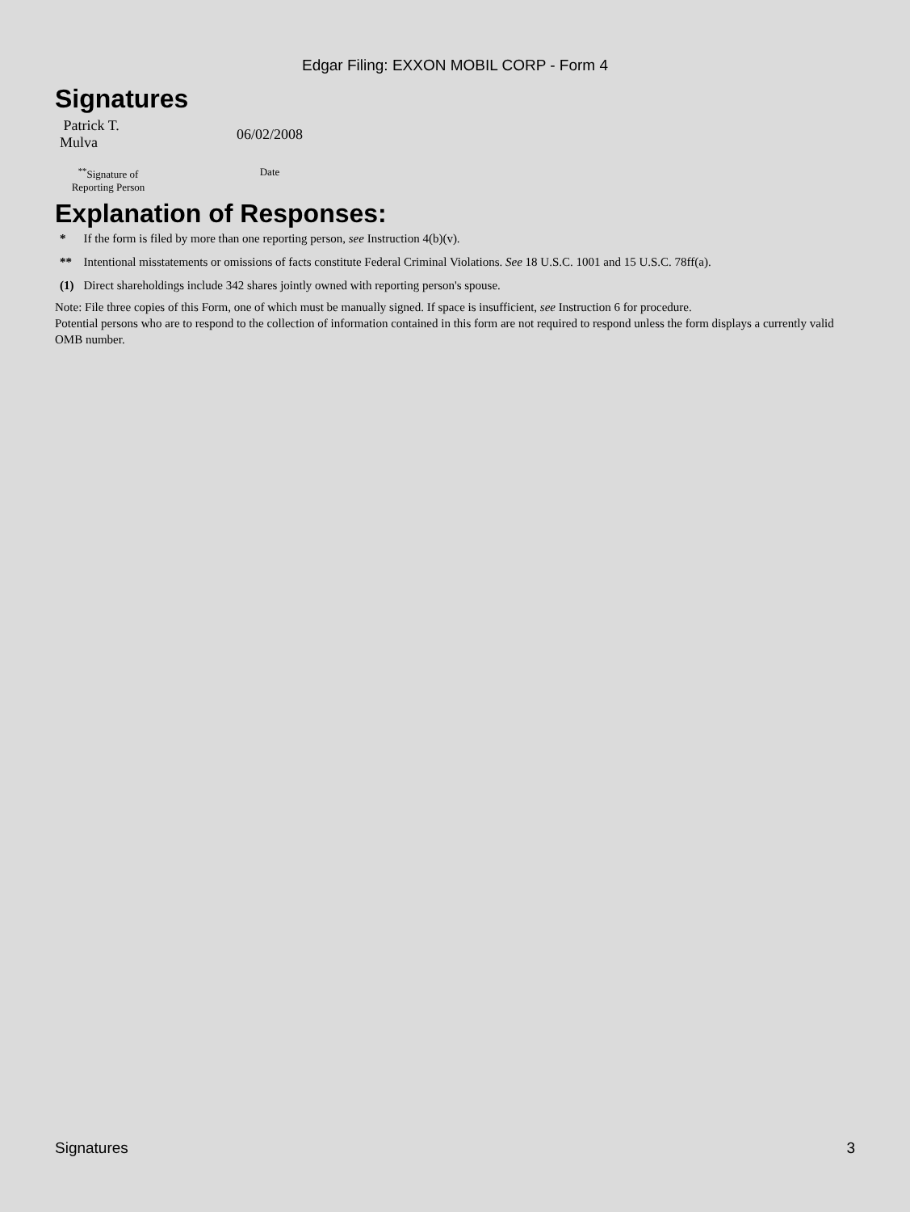Edgar Filing: EXXON MOBIL CORP - Form 4
Signatures
| Patrick T. Mulva | 06/02/2008 |
| <sup>**</sup> Signature of Reporting Person | Date |
Explanation of Responses:
| * | If the form is filed by more than one reporting person, see Instruction 4(b)(v). |
| ** | Intentional misstatements or omissions of facts constitute Federal Criminal Violations. See 18 U.S.C. 1001 and 15 U.S.C. 78ff(a). |
| (1) | Direct shareholdings include 342 shares jointly owned with reporting person's spouse. |
Note: File three copies of this Form, one of which must be manually signed. If space is insufficient, see Instruction 6 for procedure.
Potential persons who are to respond to the collection of information contained in this form are not required to respond unless the form displays a currently valid OMB number.
Signatures 3